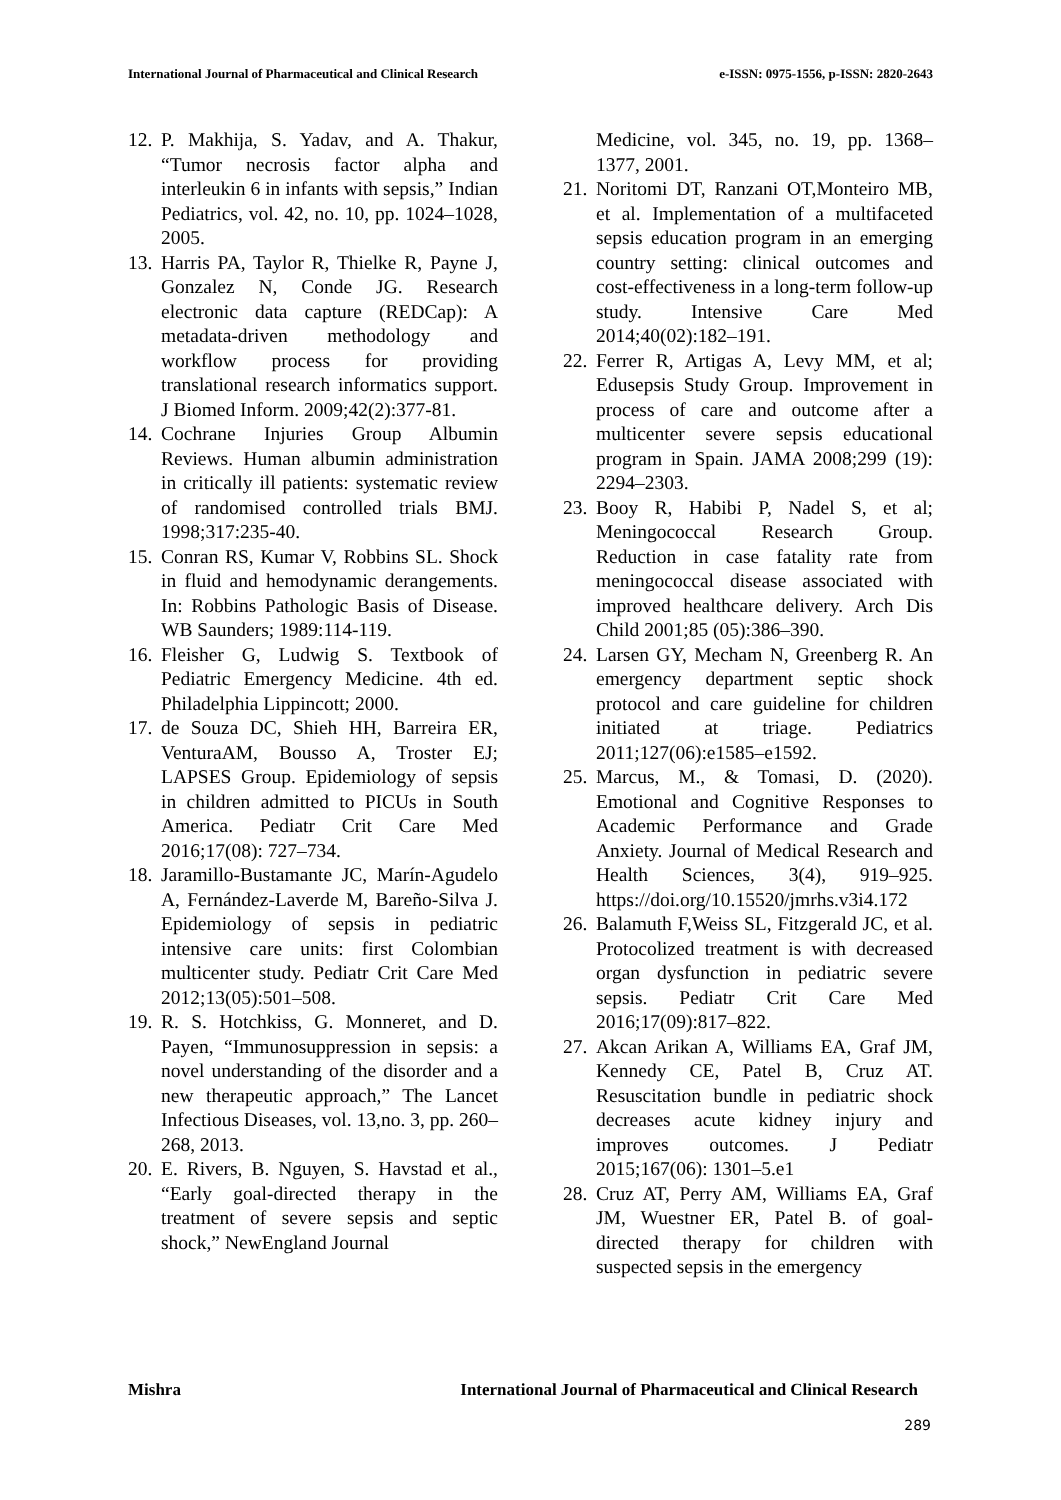International Journal of Pharmaceutical and Clinical Research e-ISSN: 0975-1556, p-ISSN: 2820-2643
12. P. Makhija, S. Yadav, and A. Thakur, “Tumor necrosis factor alpha and interleukin 6 in infants with sepsis,” Indian Pediatrics, vol. 42, no. 10, pp. 1024–1028, 2005.
13. Harris PA, Taylor R, Thielke R, Payne J, Gonzalez N, Conde JG. Research electronic data capture (REDCap): A metadata-driven methodology and workflow process for providing translational research informatics support. J Biomed Inform. 2009;42(2):377-81.
14. Cochrane Injuries Group Albumin Reviews. Human albumin administration in critically ill patients: systematic review of randomised controlled trials BMJ. 1998;317:235-40.
15. Conran RS, Kumar V, Robbins SL. Shock in fluid and hemodynamic derangements. In: Robbins Pathologic Basis of Disease. WB Saunders; 1989:114-119.
16. Fleisher G, Ludwig S. Textbook of Pediatric Emergency Medicine. 4th ed. Philadelphia Lippincott; 2000.
17. de Souza DC, Shieh HH, Barreira ER, VenturaAM, Bousso A, Troster EJ; LAPSES Group. Epidemiology of sepsis in children admitted to PICUs in South America. Pediatr Crit Care Med 2016;17(08): 727–734.
18. Jaramillo-Bustamante JC, Marín-Agudelo A, Fernández-Laverde M, Bareño-Silva J. Epidemiology of sepsis in pediatric intensive care units: first Colombian multicenter study. Pediatr Crit Care Med 2012;13(05):501–508.
19. R. S. Hotchkiss, G. Monneret, and D. Payen, “Immunosuppression in sepsis: a novel understanding of the disorder and a new therapeutic approach,” The Lancet Infectious Diseases, vol. 13,no. 3, pp. 260–268, 2013.
20. E. Rivers, B. Nguyen, S. Havstad et al., “Early goal-directed therapy in the treatment of severe sepsis and septic shock,” NewEngland Journal
Medicine, vol. 345, no. 19, pp. 1368–1377, 2001.
21. Noritomi DT, Ranzani OT,Monteiro MB, et al. Implementation of a multifaceted sepsis education program in an emerging country setting: clinical outcomes and cost-effectiveness in a long-term follow-up study. Intensive Care Med 2014;40(02):182–191.
22. Ferrer R, Artigas A, Levy MM, et al; Edusepsis Study Group. Improvement in process of care and outcome after a multicenter severe sepsis educational program in Spain. JAMA 2008;299 (19): 2294–2303.
23. Booy R, Habibi P, Nadel S, et al; Meningococcal Research Group. Reduction in case fatality rate from meningococcal disease associated with improved healthcare delivery. Arch Dis Child 2001;85 (05):386–390.
24. Larsen GY, Mecham N, Greenberg R. An emergency department septic shock protocol and care guideline for children initiated at triage. Pediatrics 2011;127(06):e1585–e1592.
25. Marcus, M., & Tomasi, D. (2020). Emotional and Cognitive Responses to Academic Performance and Grade Anxiety. Journal of Medical Research and Health Sciences, 3(4), 919–925. https://doi.org/10.15520/jmrhs.v3i4.172
26. Balamuth F,Weiss SL, Fitzgerald JC, et al. Protocolized treatment is with decreased organ dysfunction in pediatric severe sepsis. Pediatr Crit Care Med 2016;17(09):817–822.
27. Akcan Arikan A, Williams EA, Graf JM, Kennedy CE, Patel B, Cruz AT. Resuscitation bundle in pediatric shock decreases acute kidney injury and improves outcomes. J Pediatr 2015;167(06): 1301–5.e1
28. Cruz AT, Perry AM, Williams EA, Graf JM, Wuestner ER, Patel B. of goal-directed therapy for children with suspected sepsis in the emergency
Mishra International Journal of Pharmaceutical and Clinical Research
289